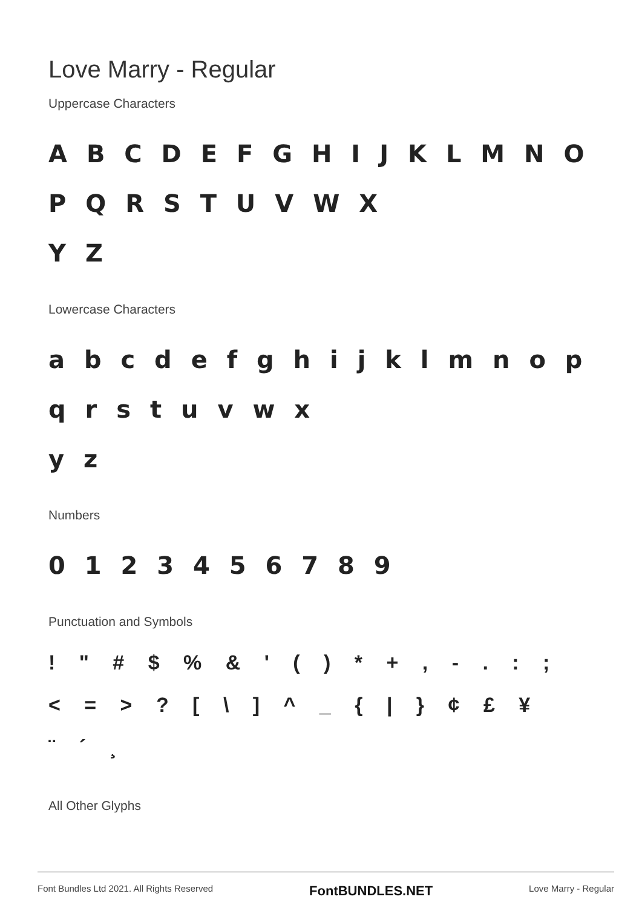Love Marry - Regular
Uppercase Characters
A B C D E F G H I J K L M N O P Q R S T U V W X
Y Z
Lowercase Characters
a b c d e f g h i j k l m n o p q r s t u v w x
y z
Numbers
0 1 2 3 4 5 6 7 8 9
Punctuation and Symbols
! " # $ % & ' ( ) * + , - . : ;
< = > ? [ \ ] ^ _ { | } ¢ £ ¥
¨ ´ ¸
All Other Glyphs
Font Bundles Ltd 2021. All Rights Reserved FontBUNDLES.NET Love Marry - Regular